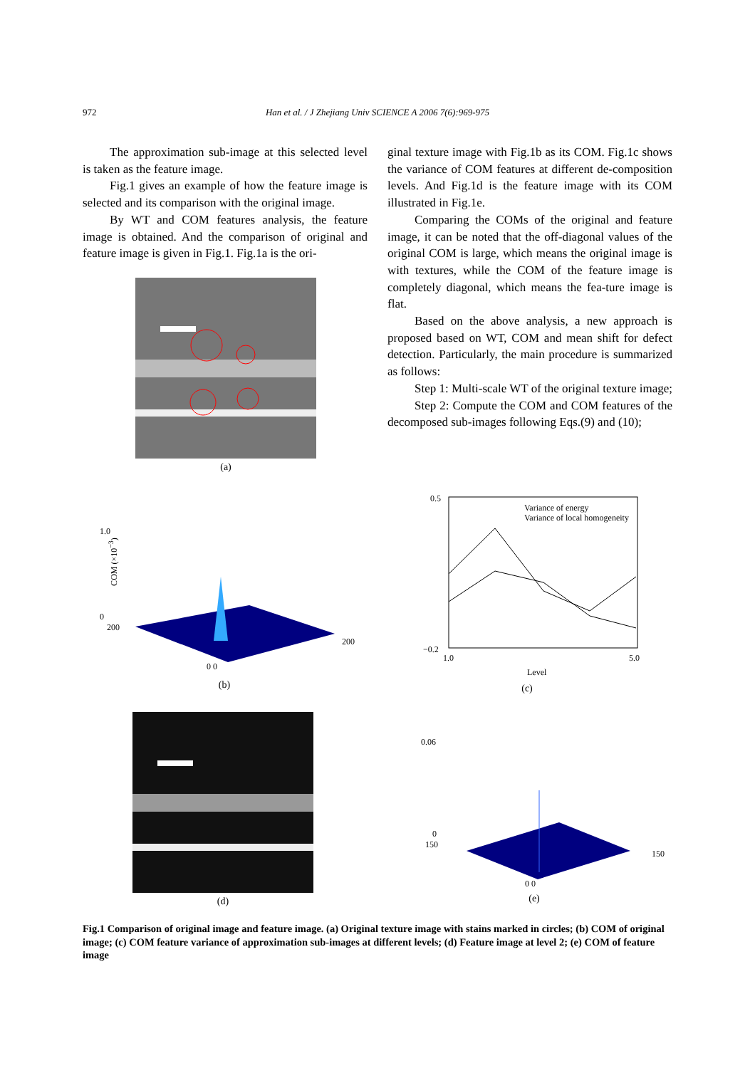972
Han et al. / J Zhejiang Univ SCIENCE A 2006 7(6):969-975
The approximation sub-image at this selected level is taken as the feature image.
Fig.1 gives an example of how the feature image is selected and its comparison with the original image.
By WT and COM features analysis, the feature image is obtained. And the comparison of original and feature image is given in Fig.1. Fig.1a is the ori-
ginal texture image with Fig.1b as its COM. Fig.1c shows the variance of COM features at different de-composition levels. And Fig.1d is the feature image with its COM illustrated in Fig.1e.
Comparing the COMs of the original and feature image, it can be noted that the off-diagonal values of the original COM is large, which means the original image is with textures, while the COM of the feature image is completely diagonal, which means the fea-ture image is flat.
Based on the above analysis, a new approach is proposed based on WT, COM and mean shift for defect detection. Particularly, the main procedure is summarized as follows:
Step 1: Multi-scale WT of the original texture image;
Step 2: Compute the COM and COM features of the decomposed sub-images following Eqs.(9) and (10);
(a)
1.0
0
200
0 0
200
(b)
COM (×10<sup>−3</sup>)
Variance of energy
Variance of local homogeneity
0.5
−0.2
1.0
5.0
Level
(c)
(d)
0.06
0
150
0 0
150
(e)
Fig.1 Comparison of original image and feature image. (a) Original texture image with stains marked in circles; (b) COM of original image; (c) COM feature variance of approximation sub-images at different levels; (d) Feature image at level 2; (e) COM of feature image